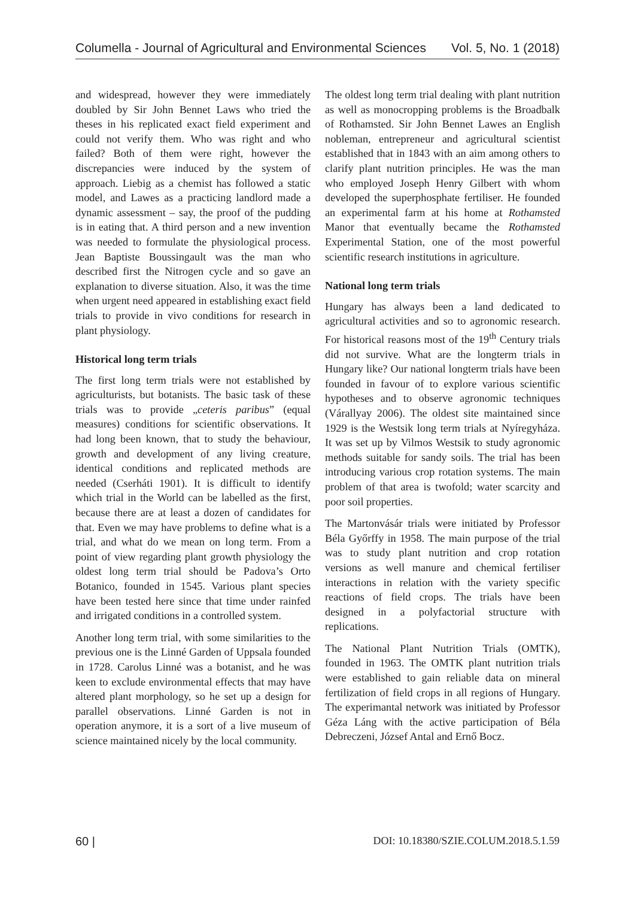Columella - Journal of Agricultural and Environmental Sciences Vol. 5, No. 1 (2018)
and widespread, however they were immediately doubled by Sir John Bennet Laws who tried the theses in his replicated exact field experiment and could not verify them. Who was right and who failed? Both of them were right, however the discrepancies were induced by the system of approach. Liebig as a chemist has followed a static model, and Lawes as a practicing landlord made a dynamic assessment – say, the proof of the pudding is in eating that. A third person and a new invention was needed to formulate the physiological process. Jean Baptiste Boussingault was the man who described first the Nitrogen cycle and so gave an explanation to diverse situation. Also, it was the time when urgent need appeared in establishing exact field trials to provide in vivo conditions for research in plant physiology.
Historical long term trials
The first long term trials were not established by agriculturists, but botanists. The basic task of these trials was to provide „ceteris paribus” (equal measures) conditions for scientific observations. It had long been known, that to study the behaviour, growth and development of any living creature, identical conditions and replicated methods are needed (Cserháti 1901). It is difficult to identify which trial in the World can be labelled as the first, because there are at least a dozen of candidates for that. Even we may have problems to define what is a trial, and what do we mean on long term. From a point of view regarding plant growth physiology the oldest long term trial should be Padova’s Orto Botanico, founded in 1545. Various plant species have been tested here since that time under rainfed and irrigated conditions in a controlled system.
Another long term trial, with some similarities to the previous one is the Linné Garden of Uppsala founded in 1728. Carolus Linné was a botanist, and he was keen to exclude environmental effects that may have altered plant morphology, so he set up a design for parallel observations. Linné Garden is not in operation anymore, it is a sort of a live museum of science maintained nicely by the local community.
The oldest long term trial dealing with plant nutrition as well as monocropping problems is the Broadbalk of Rothamsted. Sir John Bennet Lawes an English nobleman, entrepreneur and agricultural scientist established that in 1843 with an aim among others to clarify plant nutrition principles. He was the man who employed Joseph Henry Gilbert with whom developed the superphosphate fertiliser. He founded an experimental farm at his home at Rothamsted Manor that eventually became the Rothamsted Experimental Station, one of the most powerful scientific research institutions in agriculture.
National long term trials
Hungary has always been a land dedicated to agricultural activities and so to agronomic research. For historical reasons most of the 19<sup>th</sup> Century trials did not survive. What are the longterm trials in Hungary like? Our national longterm trials have been founded in favour of to explore various scientific hypotheses and to observe agronomic techniques (Várallyay 2006). The oldest site maintained since 1929 is the Westsik long term trials at Nyíregyháza. It was set up by Vilmos Westsik to study agronomic methods suitable for sandy soils. The trial has been introducing various crop rotation systems. The main problem of that area is twofold; water scarcity and poor soil properties.
The Martonvásár trials were initiated by Professor Béla Győrffy in 1958. The main purpose of the trial was to study plant nutrition and crop rotation versions as well manure and chemical fertiliser interactions in relation with the variety specific reactions of field crops. The trials have been designed in a polyfactorial structure with replications.
The National Plant Nutrition Trials (OMTK), founded in 1963. The OMTK plant nutrition trials were established to gain reliable data on mineral fertilization of field crops in all regions of Hungary. The experimantal network was initiated by Professor Géza Láng with the active participation of Béla Debreczeni, József Antal and Ernő Bocz.
60 | DOI: 10.18380/SZIE.COLUM.2018.5.1.59